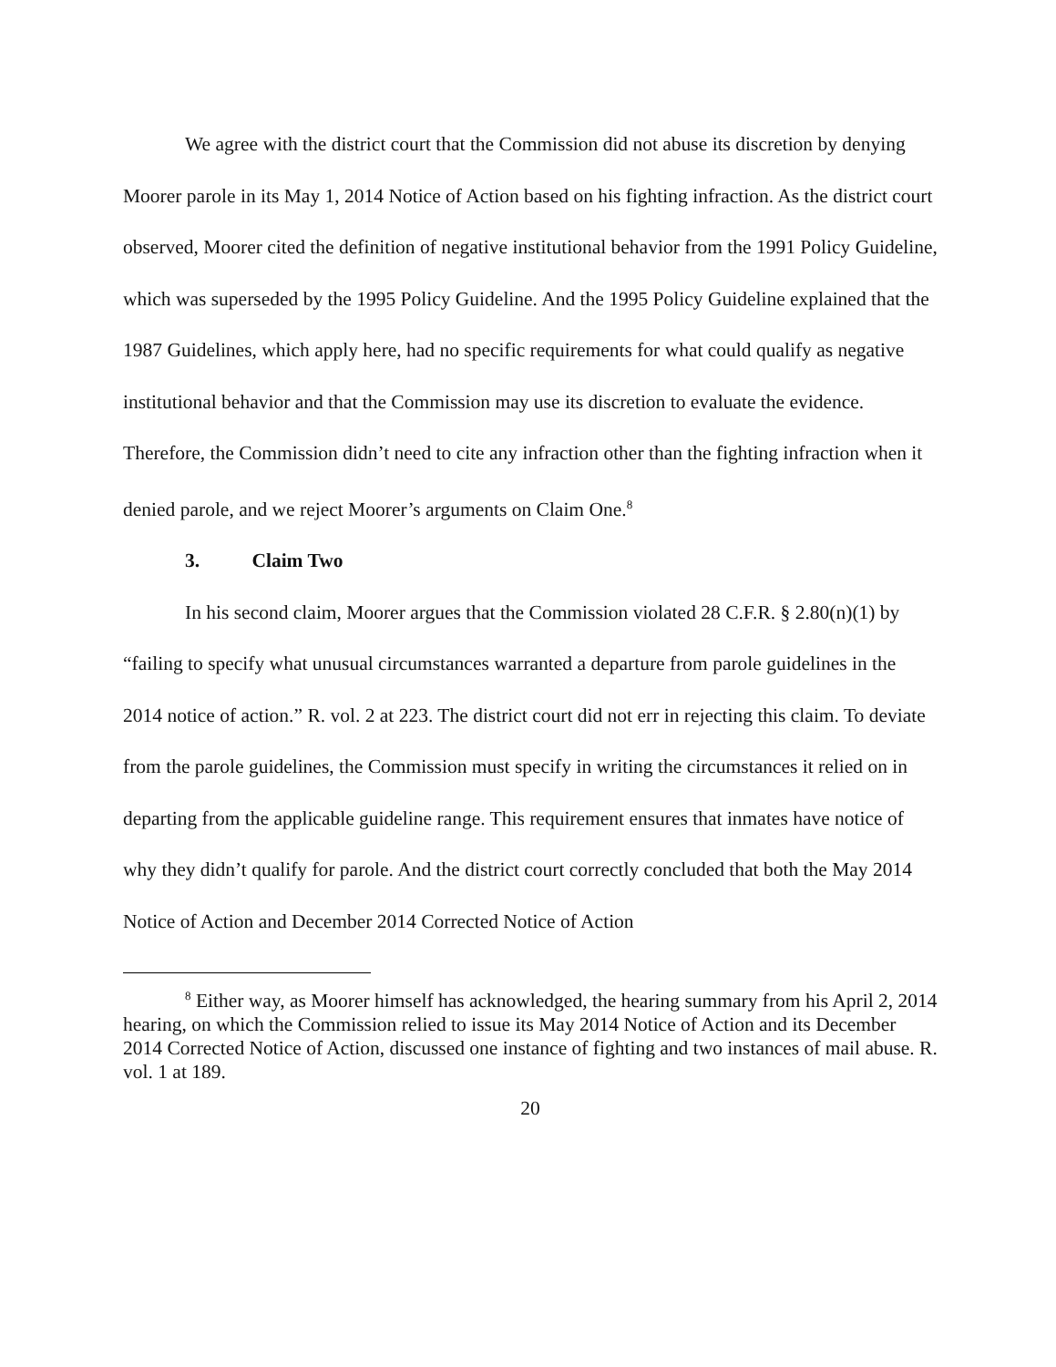We agree with the district court that the Commission did not abuse its discretion by denying Moorer parole in its May 1, 2014 Notice of Action based on his fighting infraction. As the district court observed, Moorer cited the definition of negative institutional behavior from the 1991 Policy Guideline, which was superseded by the 1995 Policy Guideline. And the 1995 Policy Guideline explained that the 1987 Guidelines, which apply here, had no specific requirements for what could qualify as negative institutional behavior and that the Commission may use its discretion to evaluate the evidence. Therefore, the Commission didn’t need to cite any infraction other than the fighting infraction when it denied parole, and we reject Moorer’s arguments on Claim One.<sup>8</sup>
3. Claim Two
In his second claim, Moorer argues that the Commission violated 28 C.F.R. § 2.80(n)(1) by “failing to specify what unusual circumstances warranted a departure from parole guidelines in the 2014 notice of action.” R. vol. 2 at 223. The district court did not err in rejecting this claim. To deviate from the parole guidelines, the Commission must specify in writing the circumstances it relied on in departing from the applicable guideline range. This requirement ensures that inmates have notice of why they didn’t qualify for parole. And the district court correctly concluded that both the May 2014 Notice of Action and December 2014 Corrected Notice of Action
<sup>8</sup> Either way, as Moorer himself has acknowledged, the hearing summary from his April 2, 2014 hearing, on which the Commission relied to issue its May 2014 Notice of Action and its December 2014 Corrected Notice of Action, discussed one instance of fighting and two instances of mail abuse. R. vol. 1 at 189.
20